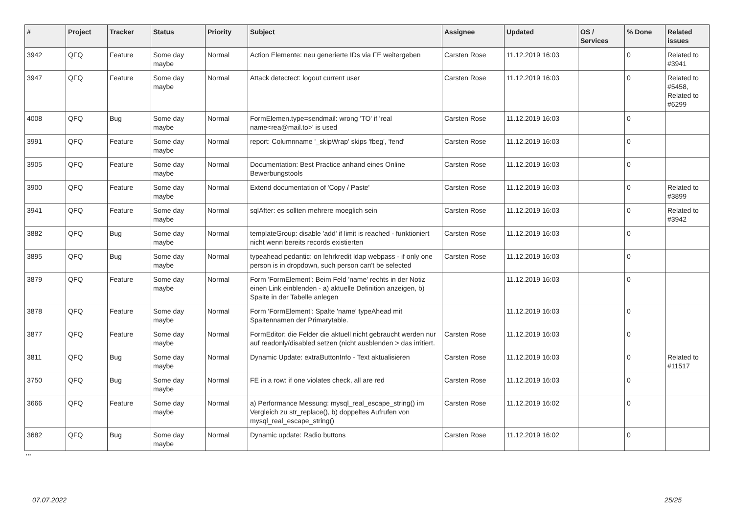| # | Project | Tracker | Status | Priority | Subject | Assignee | Updated | OS / Services | % Done | Related issues |
| --- | --- | --- | --- | --- | --- | --- | --- | --- | --- | --- |
| 3942 | QFQ | Feature | Some day maybe | Normal | Action Elemente: neu generierte IDs via FE weitergeben | Carsten Rose | 11.12.2019 16:03 | | 0 | Related to #3941 |
| 3947 | QFQ | Feature | Some day maybe | Normal | Attack detectect: logout current user | Carsten Rose | 11.12.2019 16:03 | | 0 | Related to #5458, Related to #6299 |
| 4008 | QFQ | Bug | Some day maybe | Normal | FormElemen.type=sendmail: wrong 'TO' if 'real name<rea@mail.to>' is used | Carsten Rose | 11.12.2019 16:03 | | 0 | |
| 3991 | QFQ | Feature | Some day maybe | Normal | report: Columnname '_skipWrap' skips 'fbeg', 'fend' | Carsten Rose | 11.12.2019 16:03 | | 0 | |
| 3905 | QFQ | Feature | Some day maybe | Normal | Documentation: Best Practice anhand eines Online Bewerbungstools | Carsten Rose | 11.12.2019 16:03 | | 0 | |
| 3900 | QFQ | Feature | Some day maybe | Normal | Extend documentation of 'Copy / Paste' | Carsten Rose | 11.12.2019 16:03 | | 0 | Related to #3899 |
| 3941 | QFQ | Feature | Some day maybe | Normal | sqlAfter: es sollten mehrere moeglich sein | Carsten Rose | 11.12.2019 16:03 | | 0 | Related to #3942 |
| 3882 | QFQ | Bug | Some day maybe | Normal | templateGroup: disable 'add' if limit is reached - funktioniert nicht wenn bereits records existierten | Carsten Rose | 11.12.2019 16:03 | | 0 | |
| 3895 | QFQ | Bug | Some day maybe | Normal | typeahead pedantic: on lehrkredit ldap webpass - if only one person is in dropdown, such person can't be selected | Carsten Rose | 11.12.2019 16:03 | | 0 | |
| 3879 | QFQ | Feature | Some day maybe | Normal | Form 'FormElement': Beim Feld 'name' rechts in der Notiz einen Link einblenden - a) aktuelle Definition anzeigen, b) Spalte in der Tabelle anlegen | | 11.12.2019 16:03 | | 0 | |
| 3878 | QFQ | Feature | Some day maybe | Normal | Form 'FormElement': Spalte 'name' typeAhead mit Spaltennamen der Primarytable. | | 11.12.2019 16:03 | | 0 | |
| 3877 | QFQ | Feature | Some day maybe | Normal | FormEditor: die Felder die aktuell nicht gebraucht werden nur auf readonly/disabled setzen (nicht ausblenden > das irritiert. | Carsten Rose | 11.12.2019 16:03 | | 0 | |
| 3811 | QFQ | Bug | Some day maybe | Normal | Dynamic Update: extraButtonInfo - Text aktualisieren | Carsten Rose | 11.12.2019 16:03 | | 0 | Related to #11517 |
| 3750 | QFQ | Bug | Some day maybe | Normal | FE in a row: if one violates check, all are red | Carsten Rose | 11.12.2019 16:03 | | 0 | |
| 3666 | QFQ | Feature | Some day maybe | Normal | a) Performance Messung: mysql_real_escape_string() im Vergleich zu str_replace(), b) doppeltes Aufrufen von mysql_real_escape_string() | Carsten Rose | 11.12.2019 16:02 | | 0 | |
| 3682 | QFQ | Bug | Some day maybe | Normal | Dynamic update: Radio buttons | Carsten Rose | 11.12.2019 16:02 | | 0 | |
...
07.07.2022 25/25